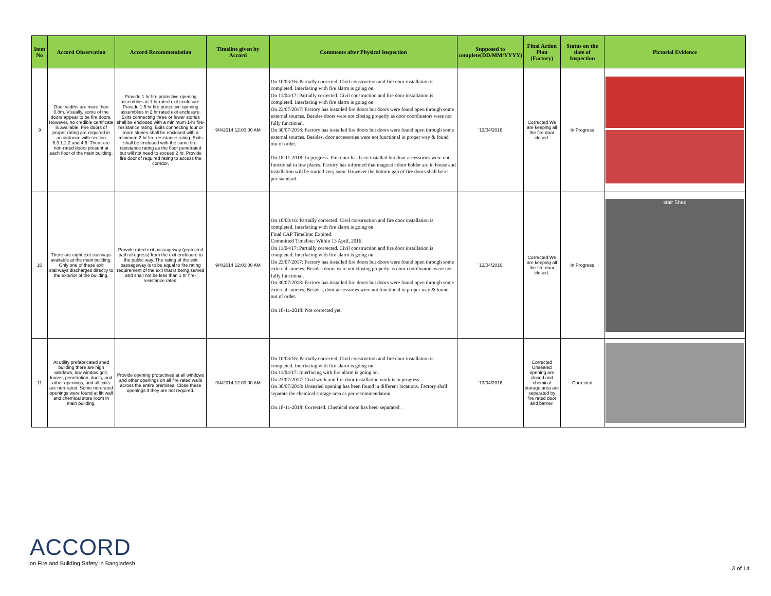| Item No | Accord Observation | Accord Recommendation | Timeline given by Accord | Comments after Physical Inspection | Supposed to complete(DD/MM/YYYY) | Final Action Plan (Factory) | Status on the date of Inspection | Pictorial Evidence |
| --- | --- | --- | --- | --- | --- | --- | --- | --- |
| 9 | Door widths are more than 0.8m. Visually, some of the doors appear to be fire doors. However, no credible certificate is available. Fire doors of proper rating are required in accordance with section 6.3.1.2.2 and 4.6. There are non-rated doors present at each floor of the main building. | Provide 1 hr fire protective opening assemblies in 1 hr rated exit enclosure. Provide 1.5 hr fire protective opening assemblies in 2 hr rated exit enclosure. Exits connecting three or fewer stories shall be enclosed with a minimum 1-hr fire-resistance rating. Exits connecting four or more stories shall be enclosed with a minimum 2-hr fire-resistance rating. Exits shall be enclosed with the same fire-resistance rating as the floor penetrated but will not need to exceed 2 hr. Provide fire door of required rating to access the corridor. | 9/4/2014 12:00:00 AM | On 10/03/16: Partially corrected. Civil construction and fire door installation is completed. Interfacing with fire alarm is going on. On 11/04/17: Partially corrected. Civil construction and fire door installation is completed. Interfacing with fire alarm is going on. On 23/07/2017: Factory has installed fire doors but doors were found open through some external sources. Besides doors were not closing properly as door coordinators were not fully functional. On 30/07/2018: Factory has installed fire doors but doors were found open through some external sources. Besides, door accessories were not functional in proper way & found out of order. On 18-11-2018: In progress. Fire door has been installed but door accessories were not functional in few places. Factory has informed that magnetic door holder are in house and installation will be started very soon. However the bottom gap of fire doors shall be as per standard. | '13/04/2016 | Corrected We are keeping all the fire door closed. | In Progress | |
| 10 | There are eight exit stairways available at the main building. Only one of these exit stairways discharges directly to the exterior of the building. | Provide rated exit passageway (protected path of egress) from the exit enclosure to the public way. The rating of the exit passageway is to be equal to fire rating requirement of the exit that is being served and shall not be less than 1 hr fire-resistance rated. | 9/4/2014 12:00:00 AM | On 10/03/16: Partially corrected. Civil construction and fire door installation is completed. Interfacing with fire alarm is going on. Final CAP Timeline: Expired. Committed Timeline: Within 13 April, 2016. On 11/04/17: Partially corrected. Civil construction and fire door installation is completed. Interfacing with fire alarm is going on. On 23/07/2017: Factory has installed fire doors but doors were found open through some external sources. Besides doors were not closing properly as door coordinators were not fully functional. On 30/07/2018: Factory has installed fire doors but doors were found open through some external sources. Besides, door accessories were not functional in proper way & found out of order. On 18-11-2018: Not corrected yet. | '13/04/2016 | Corrected We are keeping all the fire door closed. | In Progress | stair Shed |
| 11 | At utility prefabricated shed building there are high windows, low window grill, louver, penetration, ducts, and other openings, and all exits are non-rated. Some non-rated openings were found at lift wall and chemical store room in main building. | Provide opening protectives at all windows and other openings on all fire rated walls across the entire premises. Close these openings if they are not required. | 9/4/2014 12:00:00 AM | On 10/03/16: Partially corrected. Civil construction and fire door installation is completed. Interfacing with fire alarm is going on. On 11/04/17: Interfacing with fire alarm is going on. On 23/07/2017: Civil work and fire door installation work is in progress. On 30/07/2018: Unsealed opening has been found in different locations. Factory shall separate the chemical storage area as per recommendation. On 18-11-2018: Corrected. Chemical room has been separated . | '13/04/2016 | Corrected Unsealed opening are closed and chemical storage area are separated by fire rated door and barrier. | Corrected | |
ACCORD
on Fire and Building Safety in Bangladesh
3 of 14